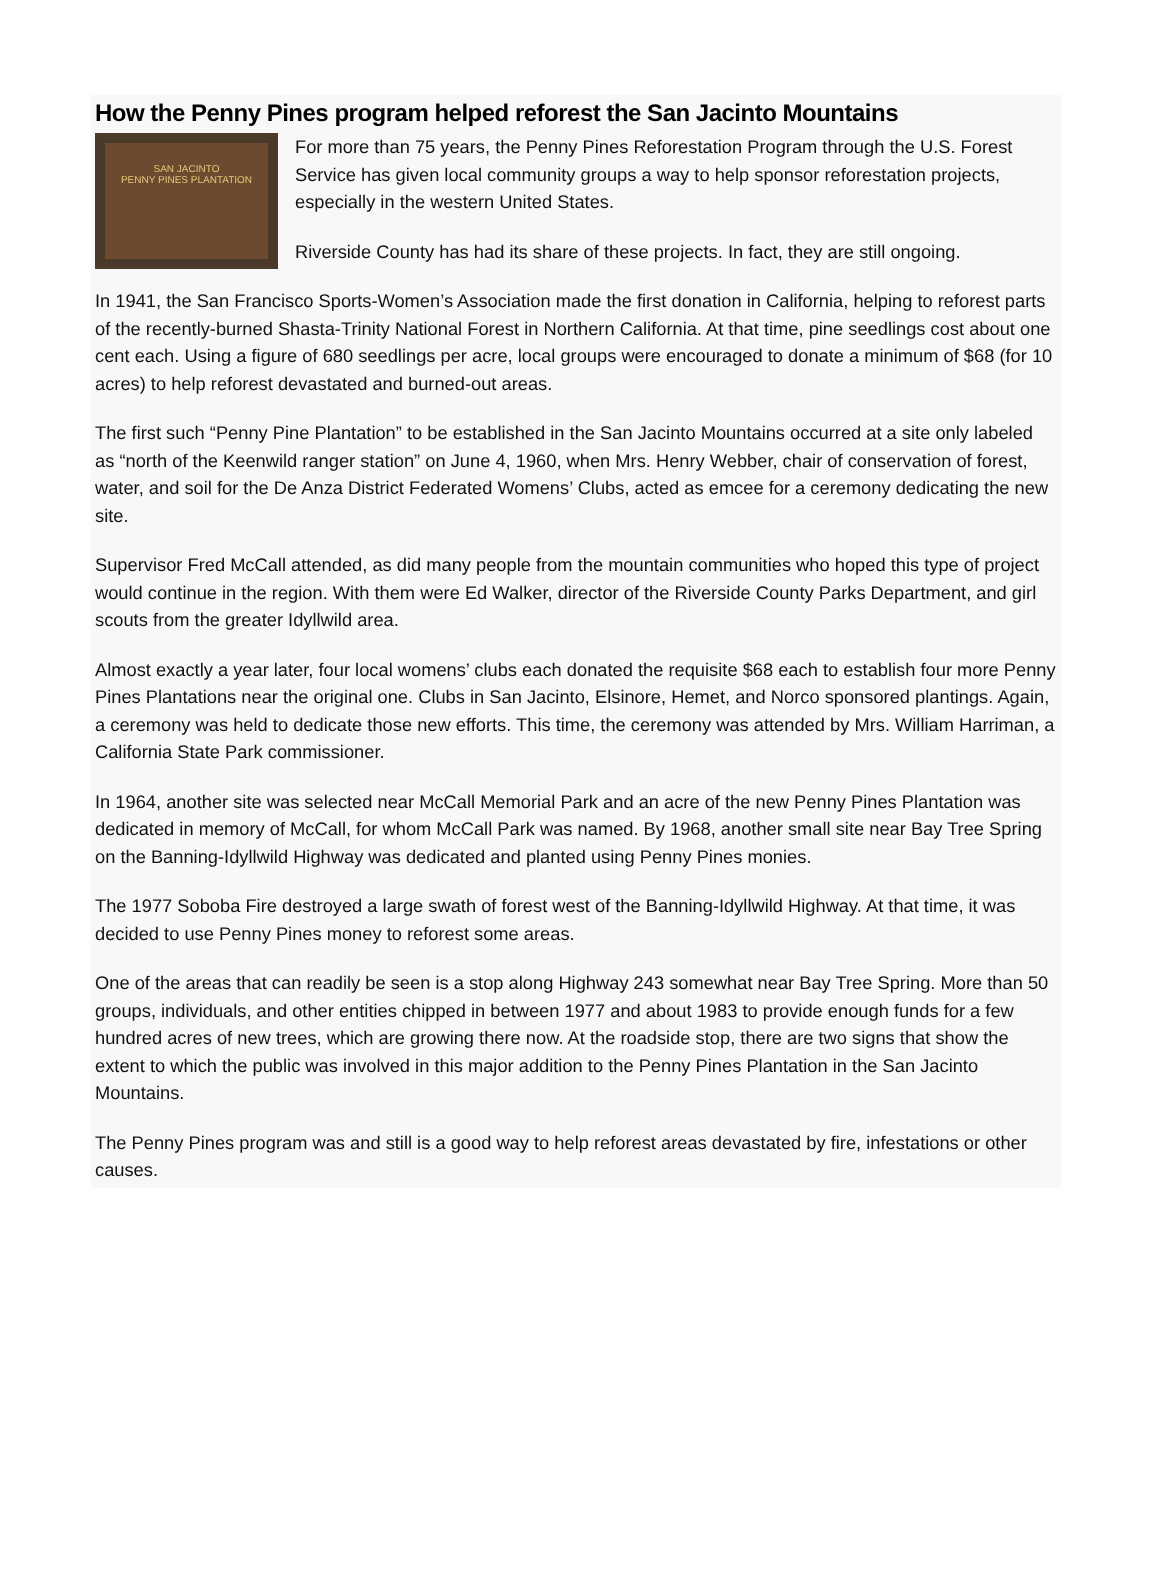How the Penny Pines program helped reforest the San Jacinto Mountains
SAN JACINTO
PENNY PINES PLANTATION
For more than 75 years, the Penny Pines Reforestation Program through the U.S. Forest Service has given local community groups a way to help sponsor reforestation projects, especially in the western United States.
Riverside County has had its share of these projects. In fact, they are still ongoing.
In 1941, the San Francisco Sports-Women’s Association made the first donation in California, helping to reforest parts of the recently-burned Shasta-Trinity National Forest in Northern California. At that time, pine seedlings cost about one cent each. Using a figure of 680 seedlings per acre, local groups were encouraged to donate a minimum of $68 (for 10 acres) to help reforest devastated and burned-out areas.
The first such “Penny Pine Plantation” to be established in the San Jacinto Mountains occurred at a site only labeled as “north of the Keenwild ranger station” on June 4, 1960, when Mrs. Henry Webber, chair of conservation of forest, water, and soil for the De Anza District Federated Womens’ Clubs, acted as emcee for a ceremony dedicating the new site.
Supervisor Fred McCall attended, as did many people from the mountain communities who hoped this type of project would continue in the region. With them were Ed Walker, director of the Riverside County Parks Department, and girl scouts from the greater Idyllwild area.
Almost exactly a year later, four local womens’ clubs each donated the requisite $68 each to establish four more Penny Pines Plantations near the original one. Clubs in San Jacinto, Elsinore, Hemet, and Norco sponsored plantings. Again, a ceremony was held to dedicate those new efforts. This time, the ceremony was attended by Mrs. William Harriman, a California State Park commissioner.
In 1964, another site was selected near McCall Memorial Park and an acre of the new Penny Pines Plantation was dedicated in memory of McCall, for whom McCall Park was named. By 1968, another small site near Bay Tree Spring on the Banning-Idyllwild Highway was dedicated and planted using Penny Pines monies.
The 1977 Soboba Fire destroyed a large swath of forest west of the Banning-Idyllwild Highway. At that time, it was decided to use Penny Pines money to reforest some areas.
One of the areas that can readily be seen is a stop along Highway 243 somewhat near Bay Tree Spring. More than 50 groups, individuals, and other entities chipped in between 1977 and about 1983 to provide enough funds for a few hundred acres of new trees, which are growing there now. At the roadside stop, there are two signs that show the extent to which the public was involved in this major addition to the Penny Pines Plantation in the San Jacinto Mountains.
The Penny Pines program was and still is a good way to help reforest areas devastated by fire, infestations or other causes.